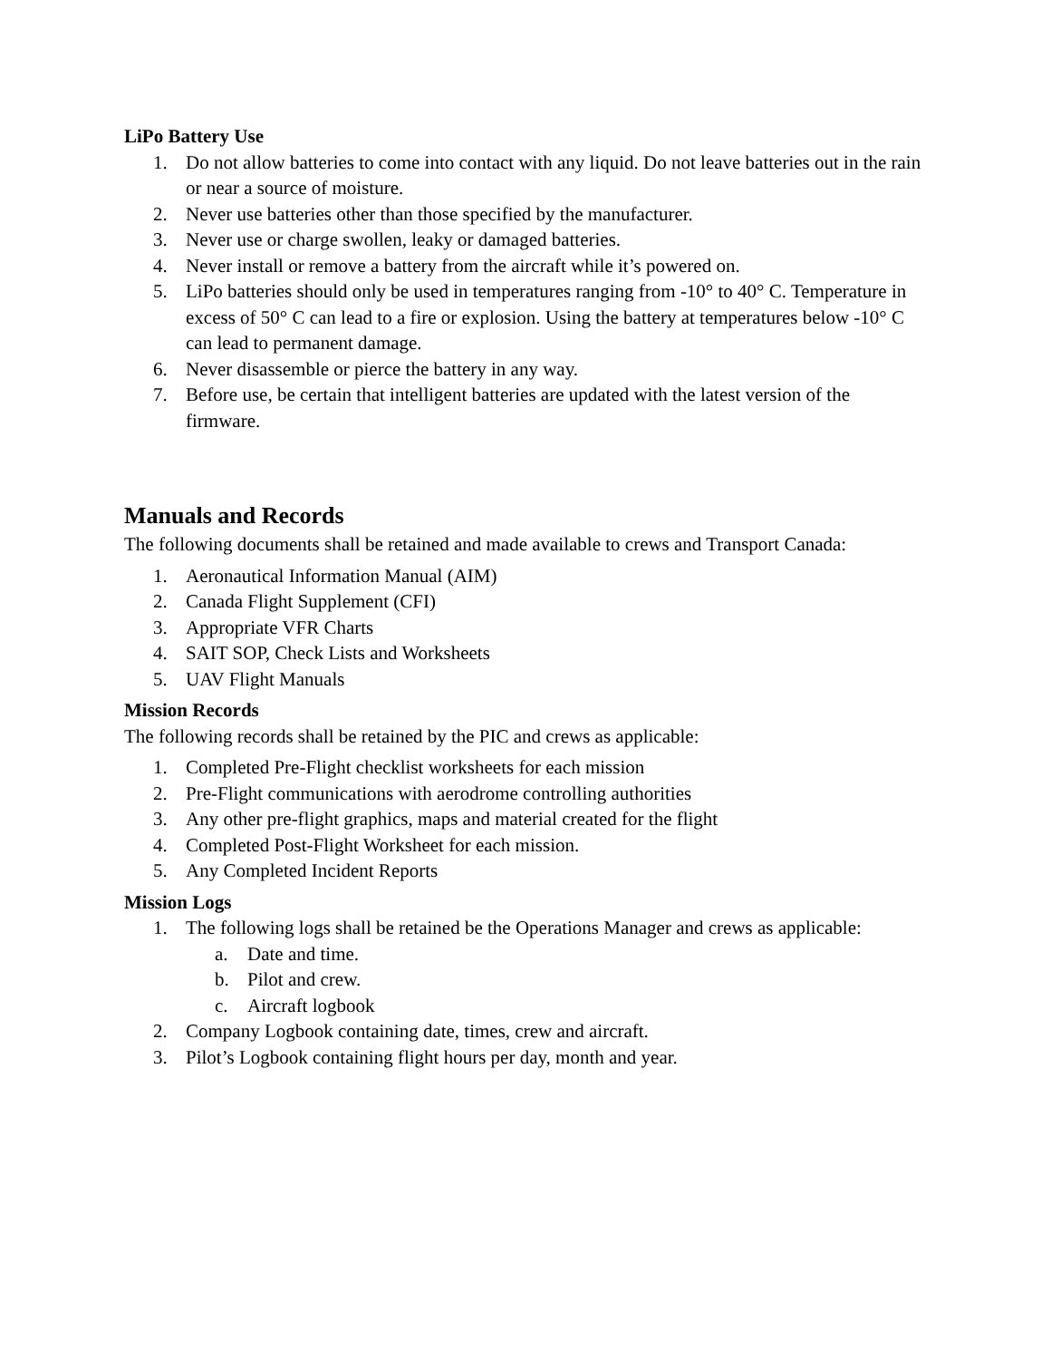LiPo Battery Use
1. Do not allow batteries to come into contact with any liquid. Do not leave batteries out in the rain or near a source of moisture.
2. Never use batteries other than those specified by the manufacturer.
3. Never use or charge swollen, leaky or damaged batteries.
4. Never install or remove a battery from the aircraft while it’s powered on.
5. LiPo batteries should only be used in temperatures ranging from -10° to 40° C. Temperature in excess of 50° C can lead to a fire or explosion. Using the battery at temperatures below -10° C can lead to permanent damage.
6. Never disassemble or pierce the battery in any way.
7. Before use, be certain that intelligent batteries are updated with the latest version of the firmware.
Manuals and Records
The following documents shall be retained and made available to crews and Transport Canada:
1. Aeronautical Information Manual (AIM)
2. Canada Flight Supplement (CFI)
3. Appropriate VFR Charts
4. SAIT SOP, Check Lists and Worksheets
5. UAV Flight Manuals
Mission Records
The following records shall be retained by the PIC and crews as applicable:
1. Completed Pre-Flight checklist worksheets for each mission
2. Pre-Flight communications with aerodrome controlling authorities
3. Any other pre-flight graphics, maps and material created for the flight
4. Completed Post-Flight Worksheet for each mission.
5. Any Completed Incident Reports
Mission Logs
1. The following logs shall be retained be the Operations Manager and crews as applicable:
a. Date and time.
b. Pilot and crew.
c. Aircraft logbook
2. Company Logbook containing date, times, crew and aircraft.
3. Pilot’s Logbook containing flight hours per day, month and year.